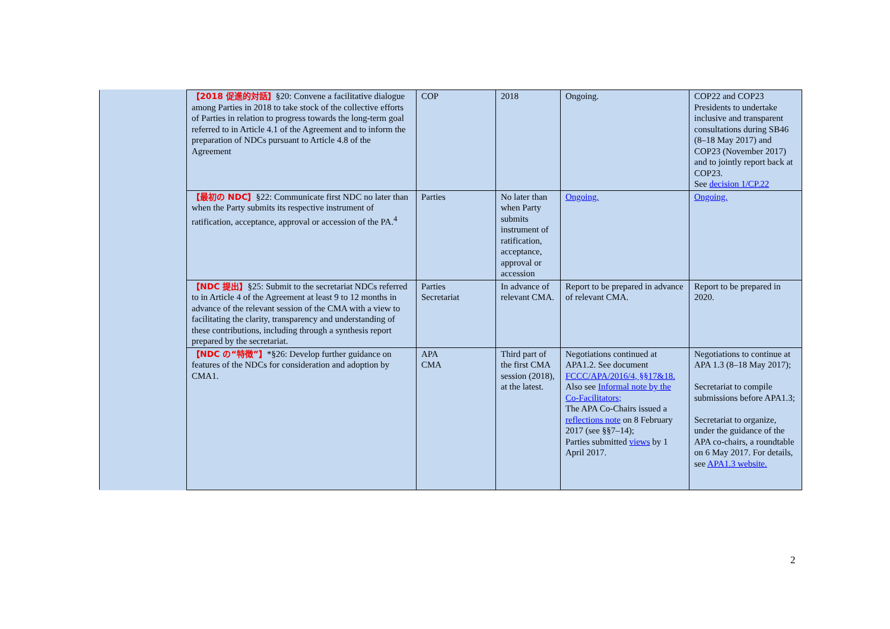| | 【2018 促進的対話】 §20: Convene a facilitative dialogue among Parties in 2018 to take stock of the collective efforts of Parties in relation to progress towards the long-term goal referred to in Article 4.1 of the Agreement and to inform the preparation of NDCs pursuant to Article 4.8 of the Agreement | COP | 2018 | Ongoing. | COP22 and COP23 Presidents to undertake inclusive and transparent consultations during SB46 (8–18 May 2017) and COP23 (November 2017) and to jointly report back at COP23. See decision 1/CP.22 |
| | 【最初の NDC】 §22: Communicate first NDC no later than when the Party submits its respective instrument of ratification, acceptance, approval or accession of the PA.<sup>4</sup> | Parties | No later than when Party submits instrument of ratification, acceptance, approval or accession | Ongoing. | Ongoing. |
| | 【NDC 提出】 §25: Submit to the secretariat NDCs referred to in Article 4 of the Agreement at least 9 to 12 months in advance of the relevant session of the CMA with a view to facilitating the clarity, transparency and understanding of these contributions, including through a synthesis report prepared by the secretariat. | Parties Secretariat | In advance of relevant CMA. | Report to be prepared in advance of relevant CMA. | Report to be prepared in 2020. |
| | 【NDC の“特徴”】 *§26: Develop further guidance on features of the NDCs for consideration and adoption by CMA1. | APA CMA | Third part of the first CMA session (2018), at the latest. | Negotiations continued at APA1.2. See document FCCC/APA/2016/4, §§17&18. Also see Informal note by the Co-Facilitators; The APA Co-Chairs issued a reflections note on 8 February 2017 (see §§7–14); Parties submitted views by 1 April 2017. | Negotiations to continue at APA 1.3 (8–18 May 2017); Secretariat to compile submissions before APA1.3; Secretariat to organize, under the guidance of the APA co-chairs, a roundtable on 6 May 2017. For details, see APA1.3 website. |
2